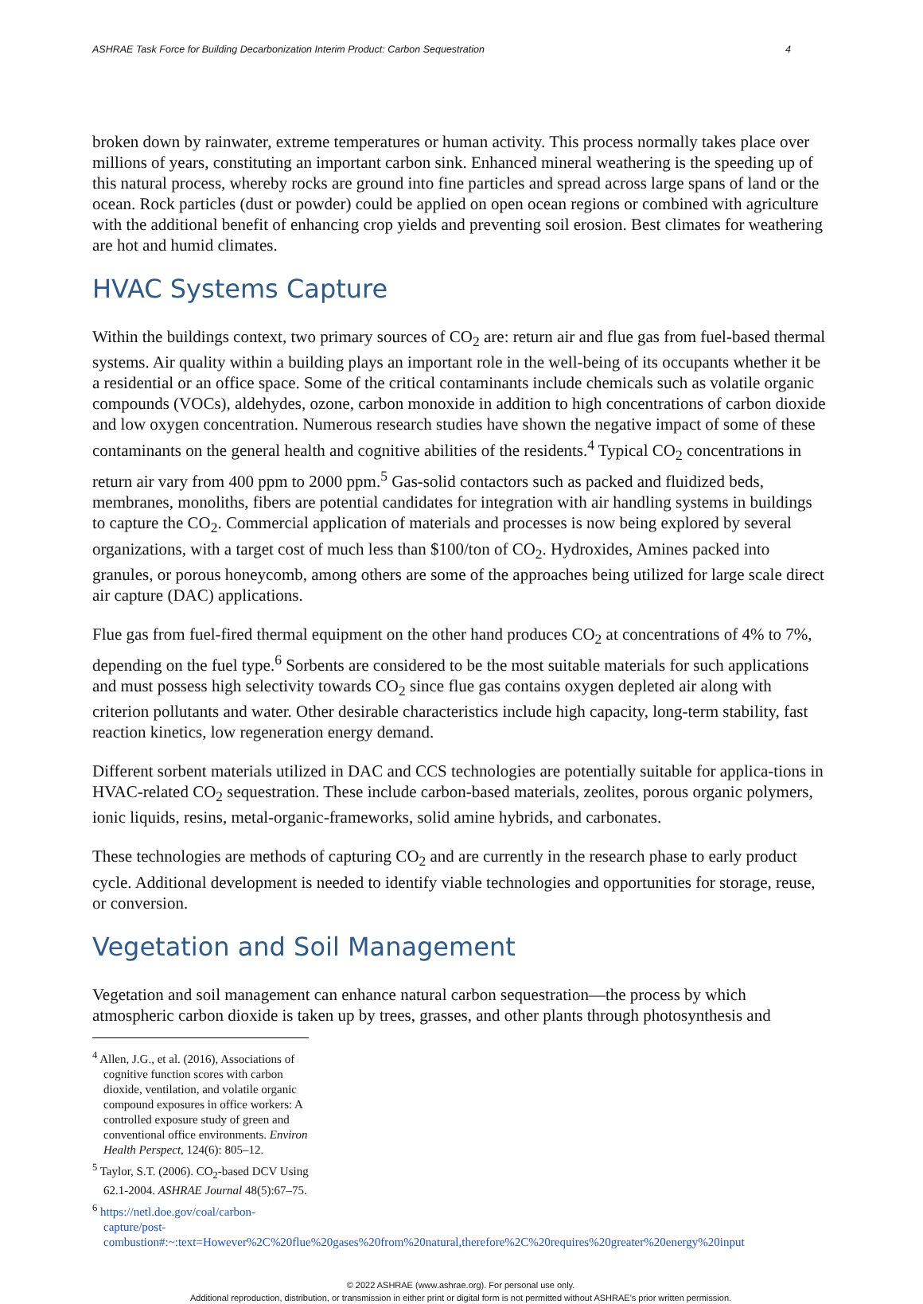ASHRAE Task Force for Building Decarbonization Interim Product: Carbon Sequestration 4
broken down by rainwater, extreme temperatures or human activity. This process normally takes place over millions of years, constituting an important carbon sink. Enhanced mineral weathering is the speeding up of this natural process, whereby rocks are ground into fine particles and spread across large spans of land or the ocean. Rock particles (dust or powder) could be applied on open ocean regions or combined with agriculture with the additional benefit of enhancing crop yields and preventing soil erosion. Best climates for weathering are hot and humid climates.
HVAC Systems Capture
Within the buildings context, two primary sources of CO<sub>2</sub> are: return air and flue gas from fuel-based thermal systems. Air quality within a building plays an important role in the well-being of its occupants whether it be a residential or an office space. Some of the critical contaminants include chemicals such as volatile organic compounds (VOCs), aldehydes, ozone, carbon monoxide in addition to high concentrations of carbon dioxide and low oxygen concentration. Numerous research studies have shown the negative impact of some of these contaminants on the general health and cognitive abilities of the residents.<sup>4</sup> Typical CO<sub>2</sub> concentrations in return air vary from 400 ppm to 2000 ppm.<sup>5</sup> Gas-solid contactors such as packed and fluidized beds, membranes, monoliths, fibers are potential candidates for integration with air handling systems in buildings to capture the CO<sub>2</sub>. Commercial application of materials and processes is now being explored by several organizations, with a target cost of much less than $100/ton of CO<sub>2</sub>. Hydroxides, Amines packed into granules, or porous honeycomb, among others are some of the approaches being utilized for large scale direct air capture (DAC) applications.
Flue gas from fuel-fired thermal equipment on the other hand produces CO<sub>2</sub> at concentrations of 4% to 7%, depending on the fuel type.<sup>6</sup> Sorbents are considered to be the most suitable materials for such applications and must possess high selectivity towards CO<sub>2</sub> since flue gas contains oxygen depleted air along with criterion pollutants and water. Other desirable characteristics include high capacity, long-term stability, fast reaction kinetics, low regeneration energy demand.
Different sorbent materials utilized in DAC and CCS technologies are potentially suitable for applica-tions in HVAC-related CO<sub>2</sub> sequestration. These include carbon-based materials, zeolites, porous organic polymers, ionic liquids, resins, metal-organic-frameworks, solid amine hybrids, and carbonates.
These technologies are methods of capturing CO<sub>2</sub> and are currently in the research phase to early product cycle. Additional development is needed to identify viable technologies and opportunities for storage, reuse, or conversion.
Vegetation and Soil Management
Vegetation and soil management can enhance natural carbon sequestration—the process by which atmospheric carbon dioxide is taken up by trees, grasses, and other plants through photosynthesis and
<sup>4</sup> Allen, J.G., et al. (2016), Associations of cognitive function scores with carbon dioxide, ventilation, and volatile organic compound exposures in office workers: A controlled exposure study of green and conventional office environments. Environ Health Perspect, 124(6): 805–12.
<sup>5</sup> Taylor, S.T. (2006). CO<sub>2</sub>-based DCV Using 62.1-2004. ASHRAE Journal 48(5):67–75.
<sup>6</sup> https://netl.doe.gov/coal/carbon-capture/post-combustion#:~:text=However%2C%20flue%20gases%20from%20natural,therefore%2C%20requires%20greater%20energy%20input
© 2022 ASHRAE (www.ashrae.org). For personal use only.
Additional reproduction, distribution, or transmission in either print or digital form is not permitted without ASHRAE's prior written permission.